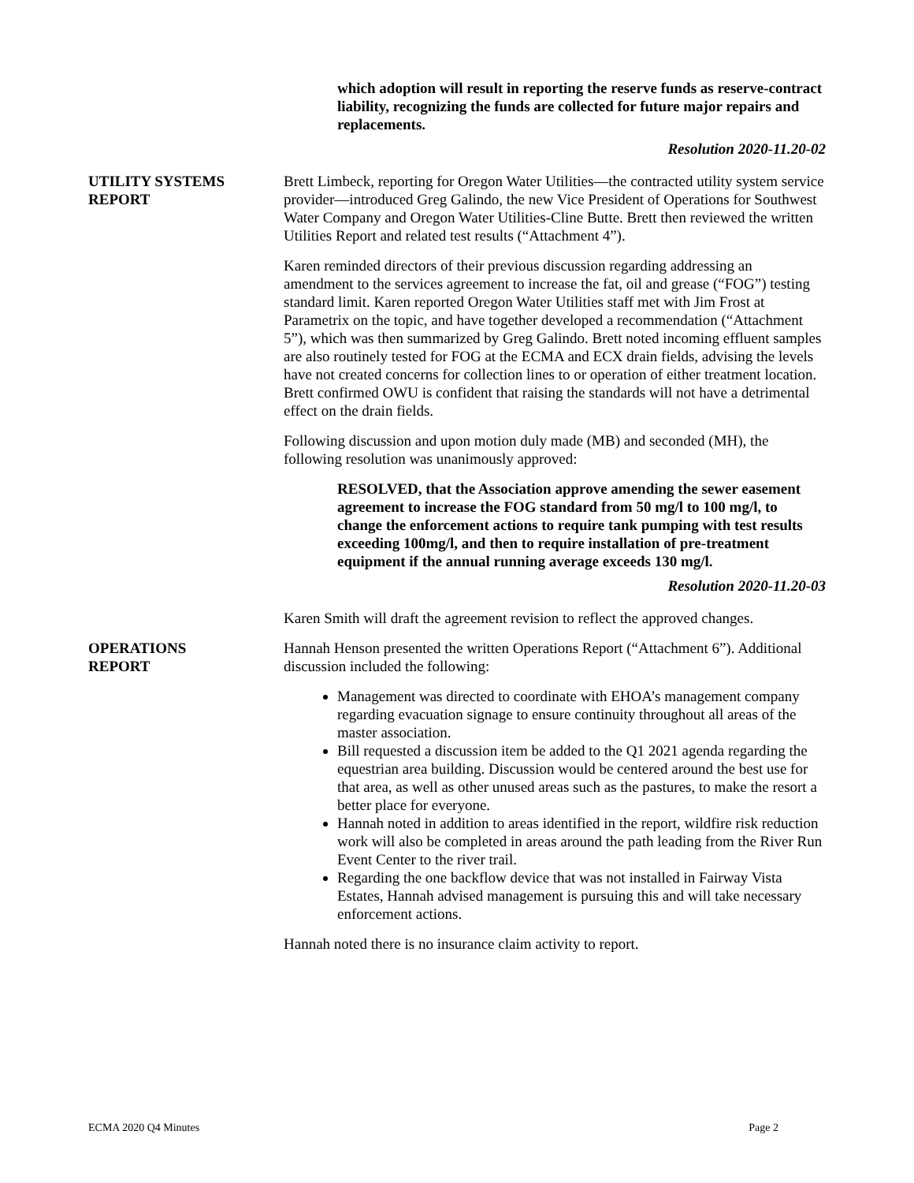which adoption will result in reporting the reserve funds as reserve-contract liability, recognizing the funds are collected for future major repairs and replacements.
Resolution 2020-11.20-02
UTILITY SYSTEMS
REPORT
Brett Limbeck, reporting for Oregon Water Utilities—the contracted utility system service provider—introduced Greg Galindo, the new Vice President of Operations for Southwest Water Company and Oregon Water Utilities-Cline Butte. Brett then reviewed the written Utilities Report and related test results (“Attachment 4”).
Karen reminded directors of their previous discussion regarding addressing an amendment to the services agreement to increase the fat, oil and grease (“FOG”) testing standard limit. Karen reported Oregon Water Utilities staff met with Jim Frost at Parametrix on the topic, and have together developed a recommendation (“Attachment 5”), which was then summarized by Greg Galindo. Brett noted incoming effluent samples are also routinely tested for FOG at the ECMA and ECX drain fields, advising the levels have not created concerns for collection lines to or operation of either treatment location. Brett confirmed OWU is confident that raising the standards will not have a detrimental effect on the drain fields.
Following discussion and upon motion duly made (MB) and seconded (MH), the following resolution was unanimously approved:
RESOLVED, that the Association approve amending the sewer easement agreement to increase the FOG standard from 50 mg/l to 100 mg/l, to change the enforcement actions to require tank pumping with test results exceeding 100mg/l, and then to require installation of pre-treatment equipment if the annual running average exceeds 130 mg/l.
Resolution 2020-11.20-03
Karen Smith will draft the agreement revision to reflect the approved changes.
OPERATIONS
REPORT
Hannah Henson presented the written Operations Report (“Attachment 6”). Additional discussion included the following:
Management was directed to coordinate with EHOA’s management company regarding evacuation signage to ensure continuity throughout all areas of the master association.
Bill requested a discussion item be added to the Q1 2021 agenda regarding the equestrian area building. Discussion would be centered around the best use for that area, as well as other unused areas such as the pastures, to make the resort a better place for everyone.
Hannah noted in addition to areas identified in the report, wildfire risk reduction work will also be completed in areas around the path leading from the River Run Event Center to the river trail.
Regarding the one backflow device that was not installed in Fairway Vista Estates, Hannah advised management is pursuing this and will take necessary enforcement actions.
Hannah noted there is no insurance claim activity to report.
ECMA 2020 Q4 Minutes Page 2